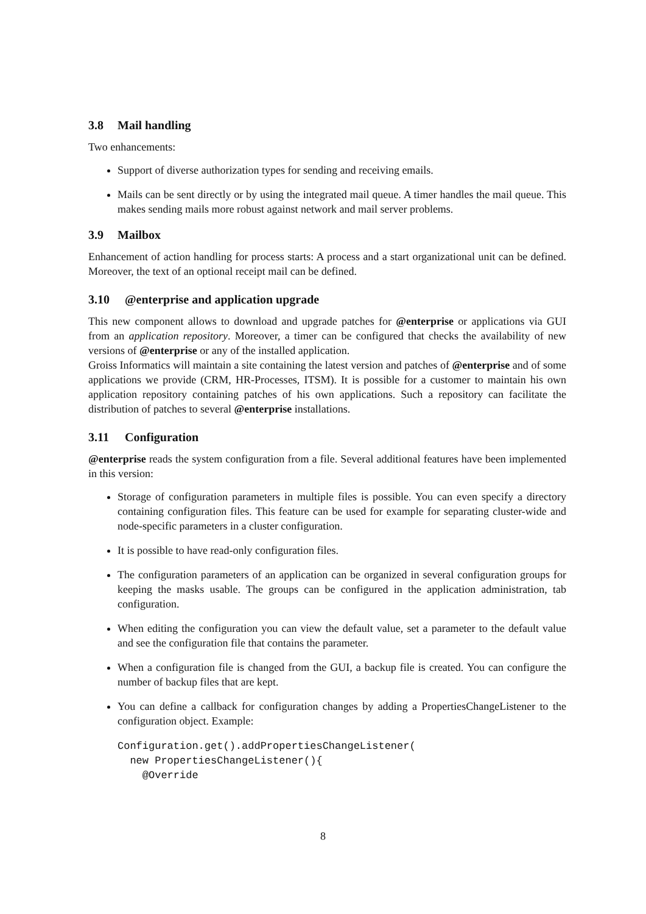3.8 Mail handling
Two enhancements:
Support of diverse authorization types for sending and receiving emails.
Mails can be sent directly or by using the integrated mail queue. A timer handles the mail queue. This makes sending mails more robust against network and mail server problems.
3.9 Mailbox
Enhancement of action handling for process starts: A process and a start organizational unit can be defined. Moreover, the text of an optional receipt mail can be defined.
3.10 @enterprise and application upgrade
This new component allows to download and upgrade patches for @enterprise or applications via GUI from an application repository. Moreover, a timer can be configured that checks the availability of new versions of @enterprise or any of the installed application.
Groiss Informatics will maintain a site containing the latest version and patches of @enterprise and of some applications we provide (CRM, HR-Processes, ITSM). It is possible for a customer to maintain his own application repository containing patches of his own applications. Such a repository can facilitate the distribution of patches to several @enterprise installations.
3.11 Configuration
@enterprise reads the system configuration from a file. Several additional features have been implemented in this version:
Storage of configuration parameters in multiple files is possible. You can even specify a directory containing configuration files. This feature can be used for example for separating cluster-wide and node-specific parameters in a cluster configuration.
It is possible to have read-only configuration files.
The configuration parameters of an application can be organized in several configuration groups for keeping the masks usable. The groups can be configured in the application administration, tab configuration.
When editing the configuration you can view the default value, set a parameter to the default value and see the configuration file that contains the parameter.
When a configuration file is changed from the GUI, a backup file is created. You can configure the number of backup files that are kept.
You can define a callback for configuration changes by adding a PropertiesChangeListener to the configuration object. Example:
Configuration.get().addPropertiesChangeListener(
  new PropertiesChangeListener(){
    @Override
8